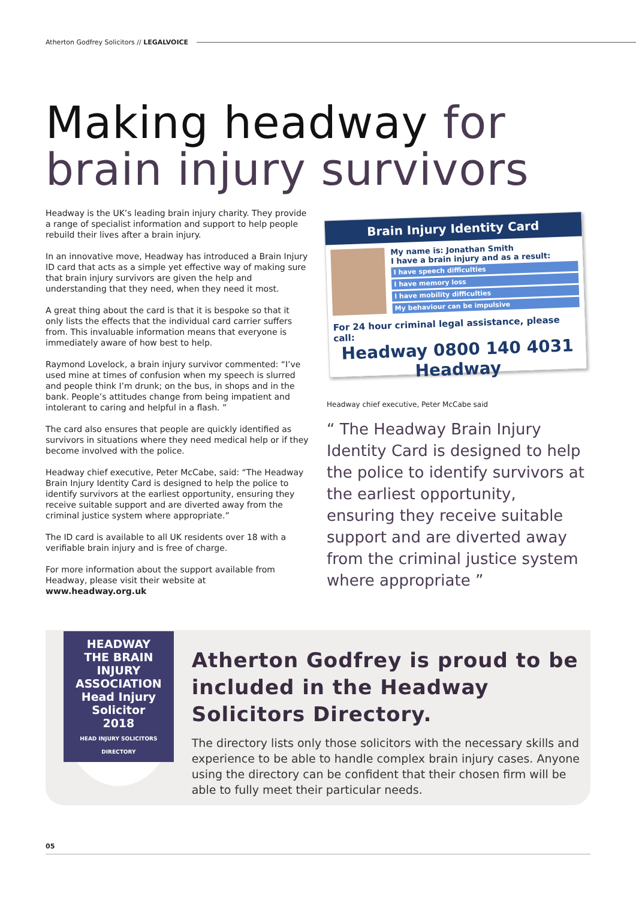Atherton Godfrey Solicitors // LEGALVOICE
Making headway for
brain injury survivors
Headway is the UK’s leading brain injury charity. They provide a range of specialist information and support to help people rebuild their lives after a brain injury.
In an innovative move, Headway has introduced a Brain Injury ID card that acts as a simple yet effective way of making sure that brain injury survivors are given the help and understanding that they need, when they need it most.
A great thing about the card is that it is bespoke so that it only lists the effects that the individual card carrier suffers from. This invaluable information means that everyone is immediately aware of how best to help.
Raymond Lovelock, a brain injury survivor commented: “I’ve used mine at times of confusion when my speech is slurred and people think I’m drunk; on the bus, in shops and in the bank. People’s attitudes change from being impatient and intolerant to caring and helpful in a flash. ”
The card also ensures that people are quickly identified as survivors in situations where they need medical help or if they become involved with the police.
Headway chief executive, Peter McCabe, said: “The Headway Brain Injury Identity Card is designed to help the police to identify survivors at the earliest opportunity, ensuring they receive suitable support and are diverted away from the criminal justice system where appropriate.”
The ID card is available to all UK residents over 18 with a verifiable brain injury and is free of charge.
For more information about the support available from Headway, please visit their website at www.headway.org.uk
Brain Injury Identity Card
My name is: Jonathan Smith
I have a brain injury and as a result:
I have speech difficulties
I have memory loss
I have mobility difficulties
My behaviour can be impulsive
For 24 hour criminal legal assistance, please call:
Headway 0800 140 4031 Headway
Headway chief executive, Peter McCabe said
“ The Headway Brain Injury Identity Card is designed to help the police to identify survivors at the earliest opportunity, ensuring they receive suitable support and are diverted away from the criminal justice system where appropriate ”
HEADWAY THE BRAIN INJURY ASSOCIATION
Head Injury
Solicitor 2018
HEAD INJURY SOLICITORS DIRECTORY
Atherton Godfrey is proud to be included in the Headway Solicitors Directory.
The directory lists only those solicitors with the necessary skills and experience to be able to handle complex brain injury cases. Anyone using the directory can be confident that their chosen firm will be able to fully meet their particular needs.
05